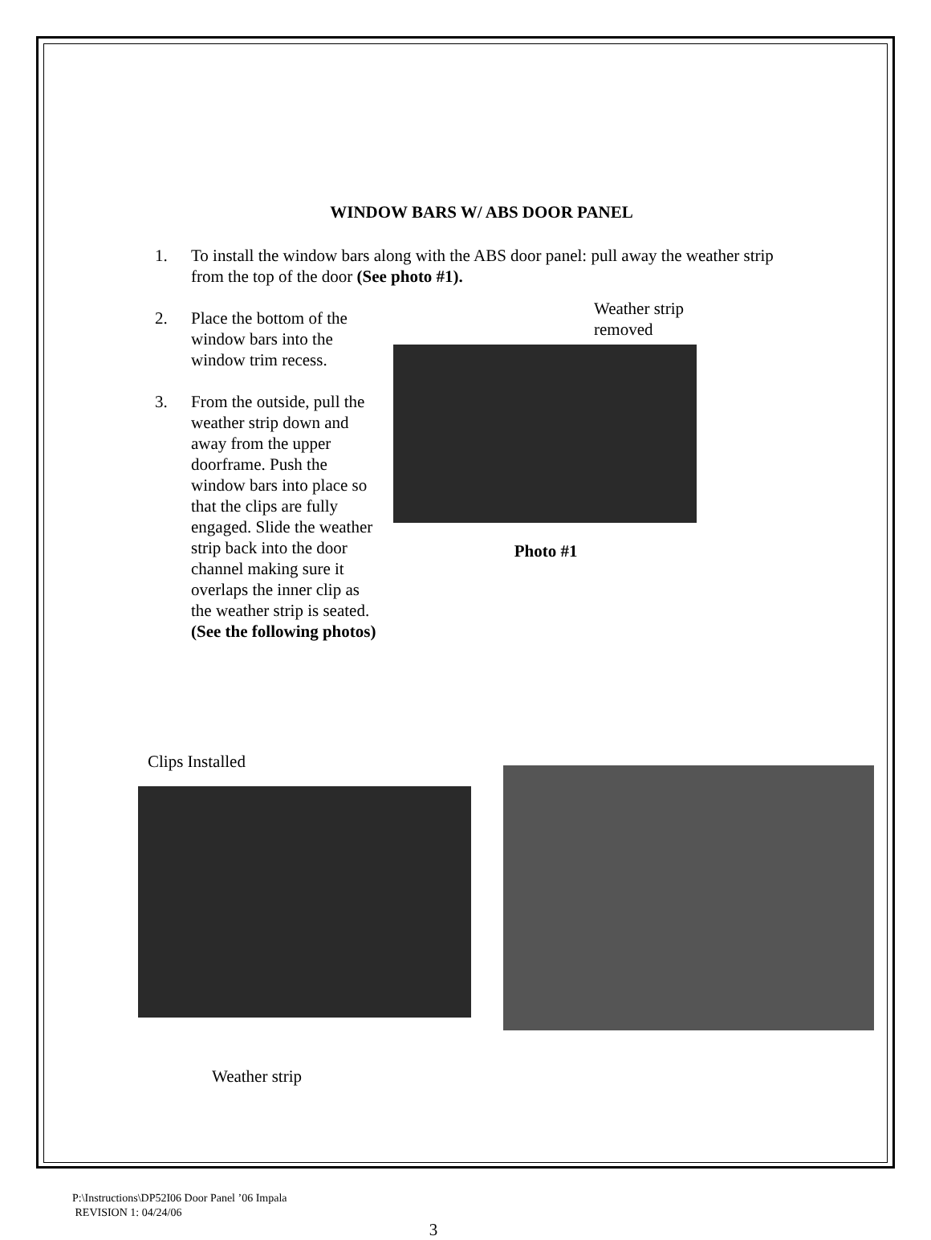WINDOW BARS W/ ABS DOOR PANEL
1. To install the window bars along with the ABS door panel: pull away the weather strip from the top of the door (See photo #1).
2. Place the bottom of the window bars into the window trim recess.
3. From the outside, pull the weather strip down and away from the upper doorframe. Push the window bars into place so that the clips are fully engaged. Slide the weather strip back into the door channel making sure it overlaps the inner clip as the weather strip is seated. (See the following photos)
Weather strip
removed
Photo #1
Clips Installed
Weather strip
P:\Instructions\DP52I06 Door Panel ’06 Impala
REVISION 1: 04/24/06
3